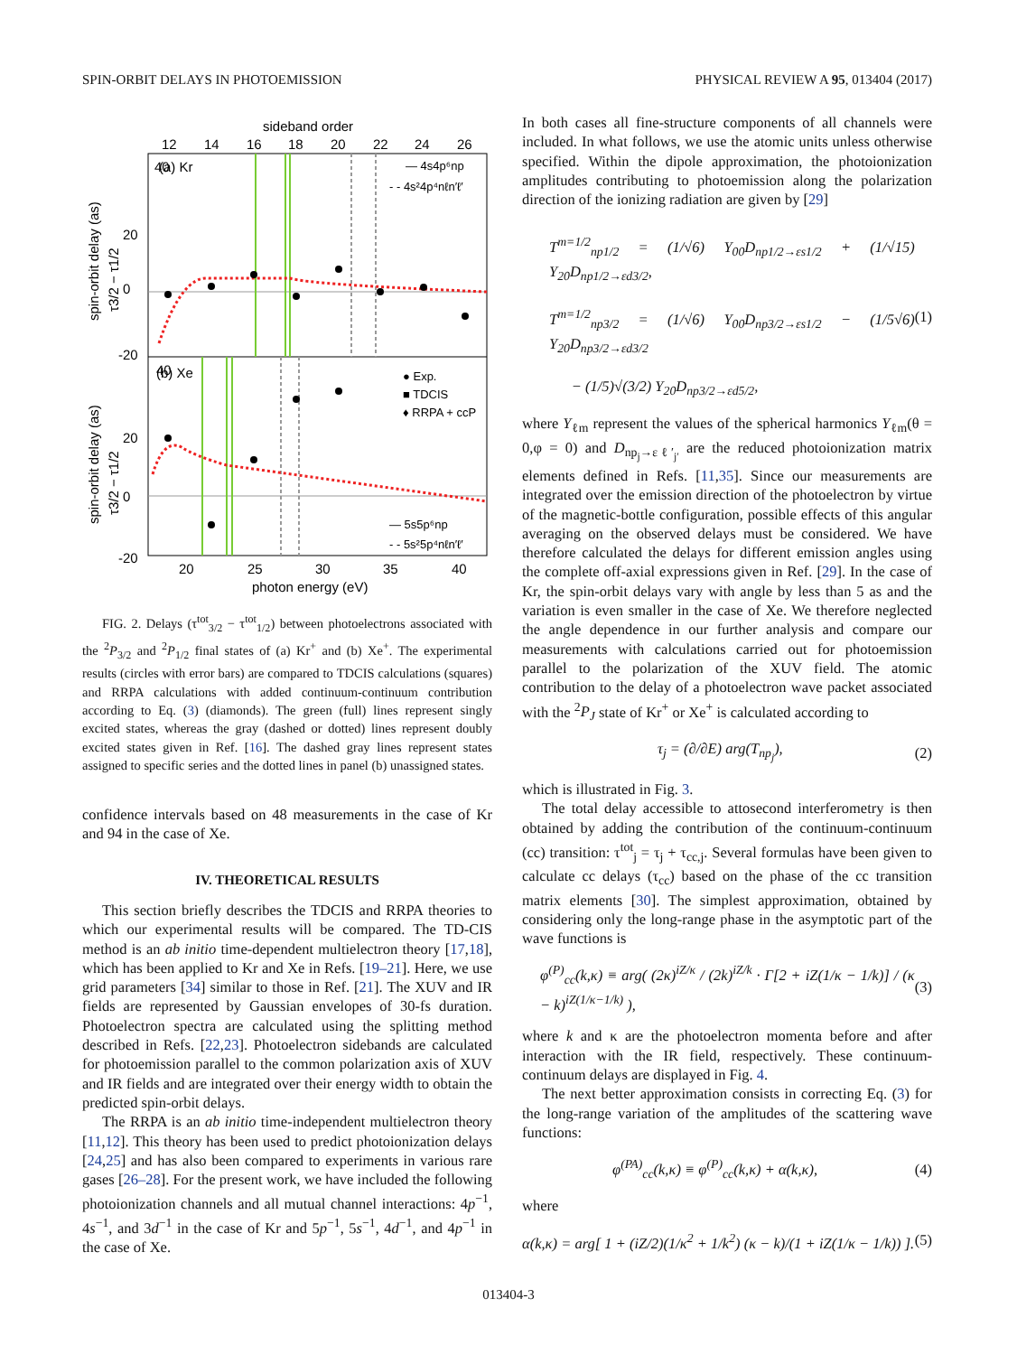SPIN-ORBIT DELAYS IN PHOTOEMISSION PHYSICAL REVIEW A 95, 013404 (2017)
sideband order
12
14
16
18
20
22
24
26
40
40
20
0
-20
20
0
-20
(a) Kr
(b) Xe
— 4s4p⁶np
- - 4s²4p⁴nℓn′ℓ′
● Exp.
■ TDCIS
♦ RRPA + ccP
— 5s5p⁶np
- - 5s²5p⁴nℓn′ℓ′
20
25
30
35
40
photon energy (eV)
spin-orbit delay (as)
τ3/2 − τ1/2
spin-orbit delay (as)
τ3/2 − τ1/2
FIG. 2. Delays (τ<sup>tot</sup><sub>3/2</sub> − τ<sup>tot</sup><sub>1/2</sub>) between photoelectrons associated with the <sup>2</sup>P<sub>3/2</sub> and <sup>2</sup>P<sub>1/2</sub> final states of (a) Kr<sup>+</sup> and (b) Xe<sup>+</sup>. The experimental results (circles with error bars) are compared to TDCIS calculations (squares) and RRPA calculations with added continuum-continuum contribution according to Eq. (3) (diamonds). The green (full) lines represent singly excited states, whereas the gray (dashed or dotted) lines represent doubly excited states given in Ref. [16]. The dashed gray lines represent states assigned to specific series and the dotted lines in panel (b) unassigned states.
confidence intervals based on 48 measurements in the case of Kr and 94 in the case of Xe.
IV. THEORETICAL RESULTS
This section briefly describes the TDCIS and RRPA theories to which our experimental results will be compared. The TD-CIS method is an ab initio time-dependent multielectron theory [17,18], which has been applied to Kr and Xe in Refs. [19–21]. Here, we use grid parameters [34] similar to those in Ref. [21]. The XUV and IR fields are represented by Gaussian envelopes of 30-fs duration. Photoelectron spectra are calculated using the splitting method described in Refs. [22,23]. Photoelectron sidebands are calculated for photoemission parallel to the common polarization axis of XUV and IR fields and are integrated over their energy width to obtain the predicted spin-orbit delays.
The RRPA is an ab initio time-independent multielectron theory [11,12]. This theory has been used to predict photoionization delays [24,25] and has also been compared to experiments in various rare gases [26–28]. For the present work, we have included the following photoionization channels and all mutual channel interactions: 4p<sup>−1</sup>, 4s<sup>−1</sup>, and 3d<sup>−1</sup> in the case of Kr and 5p<sup>−1</sup>, 5s<sup>−1</sup>, 4d<sup>−1</sup>, and 4p<sup>−1</sup> in the case of Xe.
In both cases all fine-structure components of all channels were included. In what follows, we use the atomic units unless otherwise specified. Within the dipole approximation, the photoionization amplitudes contributing to photoemission along the polarization direction of the ionizing radiation are given by [29]
T<sup>m=1/2</sup><sub>np1/2</sub> = (1/√6) Y<sub>00</sub>D<sub>np1/2→εs1/2</sub> + (1/√15) Y<sub>20</sub>D<sub>np1/2→εd3/2</sub>,
T<sup>m=1/2</sup><sub>np3/2</sub> = (1/√6) Y<sub>00</sub>D<sub>np3/2→εs1/2</sub> − (1/5√6) Y<sub>20</sub>D<sub>np3/2→εd3/2</sub>
− (1/5)√(3/2) Y<sub>20</sub>D<sub>np3/2→εd5/2</sub>, (1)
where Y<sub>ℓm</sub> represent the values of the spherical harmonics Y<sub>ℓm</sub>(θ = 0,φ = 0) and D<sub>np<sub>j</sub>→εℓ′<sub>j′</sub></sub> are the reduced photoionization matrix elements defined in Refs. [11,35]. Since our measurements are integrated over the emission direction of the photoelectron by virtue of the magnetic-bottle configuration, possible effects of this angular averaging on the observed delays must be considered. We have therefore calculated the delays for different emission angles using the complete off-axial expressions given in Ref. [29]. In the case of Kr, the spin-orbit delays vary with angle by less than 5 as and the variation is even smaller in the case of Xe. We therefore neglected the angle dependence in our further analysis and compare our measurements with calculations carried out for photoemission parallel to the polarization of the XUV field. The atomic contribution to the delay of a photoelectron wave packet associated with the <sup>2</sup>P<sub>J</sub> state of Kr<sup>+</sup> or Xe<sup>+</sup> is calculated according to
τ<sub>j</sub> = (∂/∂E) arg(T<sub>np<sub>j</sub></sub>), (2)
which is illustrated in Fig. 3.
The total delay accessible to attosecond interferometry is then obtained by adding the contribution of the continuum-continuum (cc) transition: τ<sup>tot</sup><sub>j</sub> = τ<sub>j</sub> + τ<sub>cc,j</sub>. Several formulas have been given to calculate cc delays (τ<sub>cc</sub>) based on the phase of the cc transition matrix elements [30]. The simplest approximation, obtained by considering only the long-range phase in the asymptotic part of the wave functions is
φ<sup>(P)</sup><sub>cc</sub>(k,κ) ≡ arg( (2κ)<sup>iZ/κ</sup> / (2k)<sup>iZ/k</sup> · Γ[2 + iZ(1/κ − 1/k)] / (κ − k)<sup>iZ(1/κ−1/k)</sup> ), (3)
where k and κ are the photoelectron momenta before and after interaction with the IR field, respectively. These continuum-continuum delays are displayed in Fig. 4.
The next better approximation consists in correcting Eq. (3) for the long-range variation of the amplitudes of the scattering wave functions:
φ<sup>(PA)</sup><sub>cc</sub>(k,κ) ≡ φ<sup>(P)</sup><sub>cc</sub>(k,κ) + α(k,κ), (4)
where
α(k,κ) = arg[ 1 + (iZ/2)(1/κ<sup>2</sup> + 1/k<sup>2</sup>) (κ − k)/(1 + iZ(1/κ − 1/k)) ]. (5)
013404-3